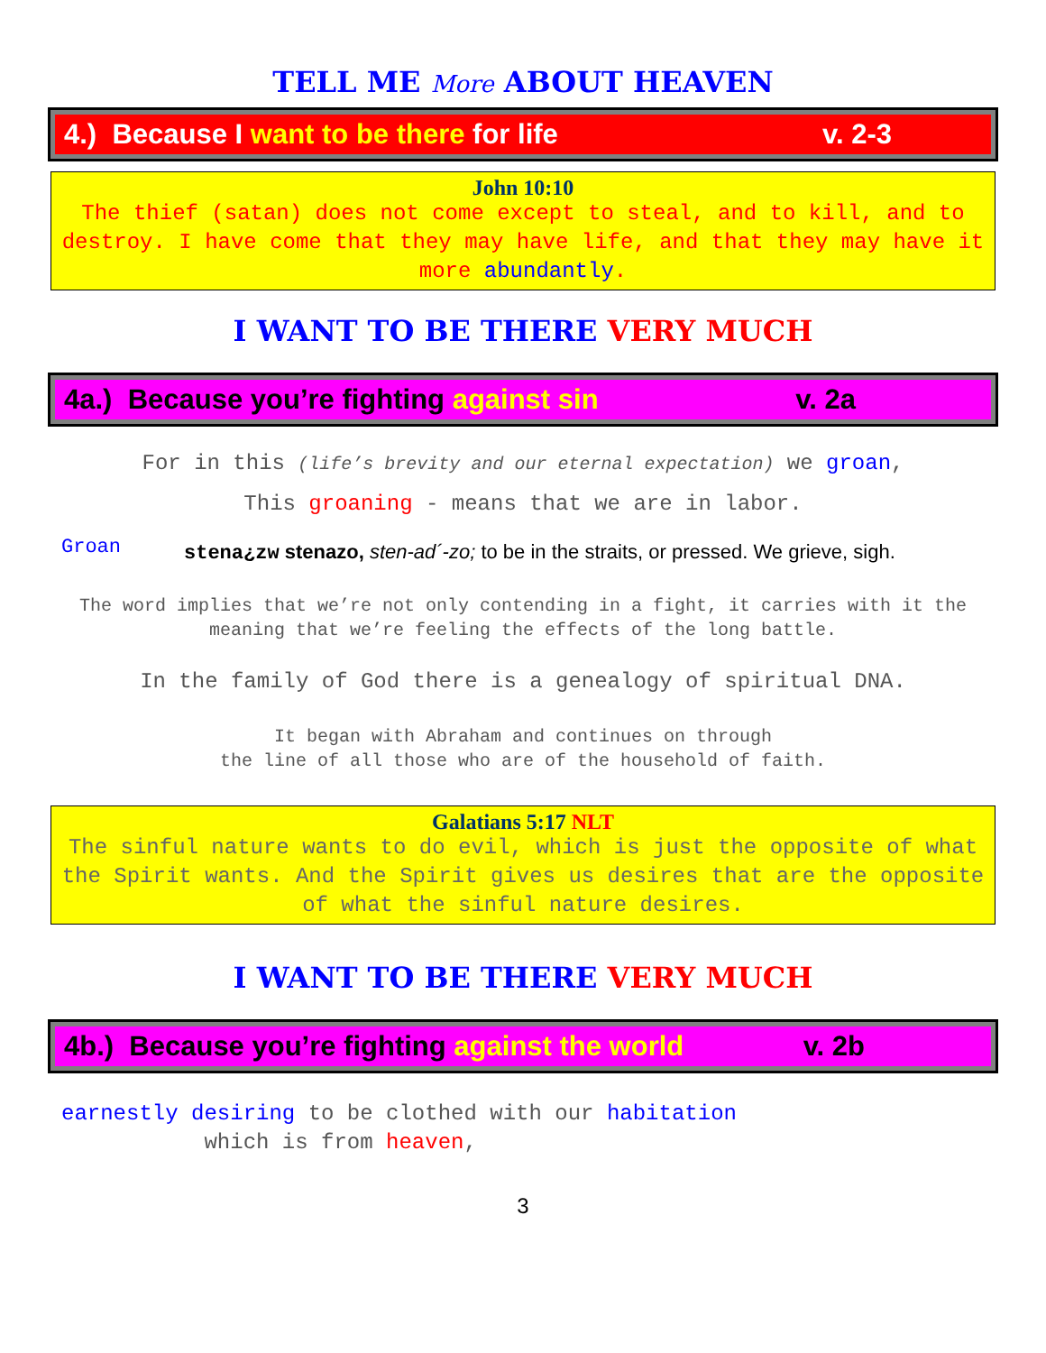TELL ME More ABOUT HEAVEN
4.) Because I want to be there for life v. 2-3
John 10:10
The thief (satan) does not come except to steal, and to kill, and to destroy. I have come that they may have life, and that they may have it more abundantly.
I WANT TO BE THERE VERY MUCH
4a.) Because you’re fighting against sin v. 2a
For in this (life’s brevity and our eternal expectation) we groan,
This groaning - means that we are in labor.
Groan stena¿zw stenazo, sten-ad´-zo; to be in the straits, or pressed. We grieve, sigh.
The word implies that we’re not only contending in a fight, it carries with it the meaning that we’re feeling the effects of the long battle.
In the family of God there is a genealogy of spiritual DNA.
It began with Abraham and continues on through
the line of all those who are of the household of faith.
Galatians 5:17 NLT
The sinful nature wants to do evil, which is just the opposite of what the Spirit wants. And the Spirit gives us desires that are the opposite of what the sinful nature desires.
I WANT TO BE THERE VERY MUCH
4b.) Because you’re fighting against the world v. 2b
earnestly desiring to be clothed with our habitation
which is from heaven,
3